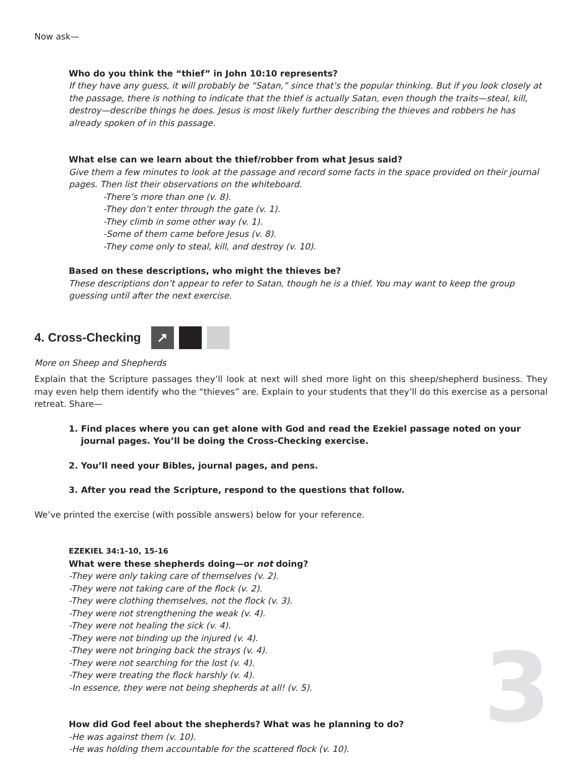3
Now ask—
Who do you think the “thief” in John 10:10 represents?
If they have any guess, it will probably be “Satan,” since that’s the popular thinking. But if you look closely at the passage, there is nothing to indicate that the thief is actually Satan, even though the traits—steal, kill, destroy—describe things he does. Jesus is most likely further describing the thieves and robbers he has already spoken of in this passage.
What else can we learn about the thief/robber from what Jesus said?
Give them a few minutes to look at the passage and record some facts in the space provided on their journal pages. Then list their observations on the whiteboard.
-There’s more than one (v. 8).
-They don’t enter through the gate (v. 1).
-They climb in some other way (v. 1).
-Some of them came before Jesus (v. 8).
-They come only to steal, kill, and destroy (v. 10).
Based on these descriptions, who might the thieves be?
These descriptions don’t appear to refer to Satan, though he is a thief. You may want to keep the group guessing until after the next exercise.
4. Cross-Checking ↗
More on Sheep and Shepherds
Explain that the Scripture passages they’ll look at next will shed more light on this sheep/shepherd business. They may even help them identify who the “thieves” are. Explain to your students that they’ll do this exercise as a personal retreat. Share—
1. Find places where you can get alone with God and read the Ezekiel passage noted on your journal pages. You’ll be doing the Cross-Checking exercise.
2. You’ll need your Bibles, journal pages, and pens.
3. After you read the Scripture, respond to the questions that follow.
We’ve printed the exercise (with possible answers) below for your reference.
EZEKIEL 34:1-10, 15-16
What were these shepherds doing—or not doing?
-They were only taking care of themselves (v. 2).
-They were not taking care of the flock (v. 2).
-They were clothing themselves, not the flock (v. 3).
-They were not strengthening the weak (v. 4).
-They were not healing the sick (v. 4).
-They were not binding up the injured (v. 4).
-They were not bringing back the strays (v. 4).
-They were not searching for the lost (v. 4).
-They were treating the flock harshly (v. 4).
-In essence, they were not being shepherds at all! (v. 5).
How did God feel about the shepherds? What was he planning to do?
-He was against them (v. 10).
-He was holding them accountable for the scattered flock (v. 10).